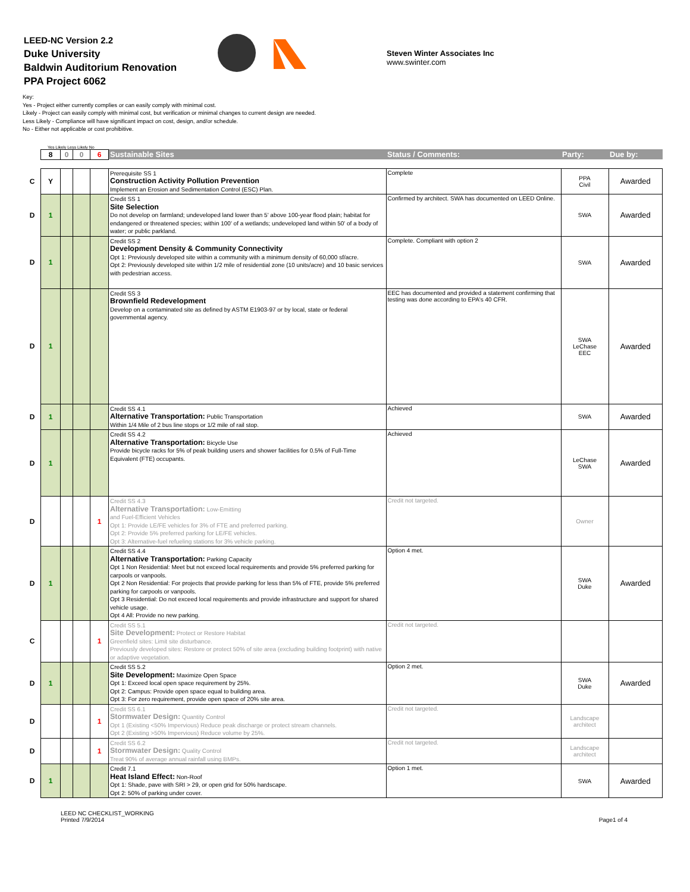LEED-NC Version 2.2
Duke University
Baldwin Auditorium Renovation
PPA Project 6062
Steven Winter Associates Inc
www.swinter.com
Key:
Yes - Project either currently complies or can easily comply with minimal cost.
Likely - Project can easily comply with minimal cost, but verification or minimal changes to current design are needed.
Less Likely - Compliance will have significant impact on cost, design, and/or schedule.
No - Either not applicable or cost prohibitive.
Yes Likely Less Likely No
| | 8 | 0 | 0 | 6 | Sustainable Sites | Status / Comments: | Party: | Due by: |
| C | Y | | | | Prerequisite SS 1 Construction Activity Pollution Prevention Implement an Erosion and Sedimentation Control (ESC) Plan. | Complete | PPA Civil | Awarded |
| D | 1 | | | | Credit SS 1 Site Selection Do not develop on farmland; undeveloped land lower than 5' above 100-year flood plain; habitat for endangered or threatened species; within 100' of a wetlands; undeveloped land within 50' of a body of water; or public parkland. | Confirmed by architect. SWA has documented on LEED Online. | SWA | Awarded |
| D | 1 | | | | Credit SS 2 Development Density & Community Connectivity Opt 1: Previously developed site within a community with a minimum density of 60,000 sf/acre. Opt 2: Previously developed site within 1/2 mile of residential zone (10 units/acre) and 10 basic services with pedestrian access. | Complete. Compliant with option 2 | SWA | Awarded |
| D | 1 | | | | Credit SS 3 Brownfield Redevelopment Develop on a contaminated site as defined by ASTM E1903-97 or by local, state or federal governmental agency. | EEC has documented and provided a statement confirming that testing was done according to EPA's 40 CFR. | SWA LeChase EEC | Awarded |
| D | 1 | | | | Credit SS 4.1 Alternative Transportation: Public Transportation Within 1/4 Mile of 2 bus line stops or 1/2 mile of rail stop. | Achieved | SWA | Awarded |
| D | 1 | | | | Credit SS 4.2 Alternative Transportation: Bicycle Use Provide bicycle racks for 5% of peak building users and shower facilities for 0.5% of Full-Time Equivalent (FTE) occupants. | Achieved | LeChase SWA | Awarded |
| D | | | | 1 | Credit SS 4.3 Alternative Transportation: Low-Emitting and Fuel-Efficient Vehicles Opt 1: Provide LE/FE vehicles for 3% of FTE and preferred parking. Opt 2: Provide 5% preferred parking for LE/FE vehicles. Opt 3: Alternative-fuel refueling stations for 3% vehicle parking. | Credit not targeted. | Owner | |
| D | 1 | | | | Credit SS 4.4 Alternative Transportation: Parking Capacity Opt 1 Non Residential: Meet but not exceed local requirements and provide 5% preferred parking for carpools or vanpools. Opt 2 Non Residential: For projects that provide parking for less than 5% of FTE, provide 5% preferred parking for carpools or vanpools. Opt 3 Residential: Do not exceed local requirements and provide infrastructure and support for shared vehicle usage. Opt 4 All: Provide no new parking. | Option 4 met. | SWA Duke | Awarded |
| C | | | | 1 | Credit SS 5.1 Site Development: Protect or Restore Habitat Greenfield sites: Limit site disturbance. Previously developed sites: Restore or protect 50% of site area (excluding building footprint) with native or adaptive vegetation. | Credit not targeted. | | |
| D | 1 | | | | Credit SS 5.2 Site Development: Maximize Open Space Opt 1: Exceed local open space requirement by 25%. Opt 2: Campus: Provide open space equal to building area. Opt 3: For zero requirement, provide open space of 20% site area. | Option 2 met. | SWA Duke | Awarded |
| D | | | | 1 | Credit SS 6.1 Stormwater Design: Quantity Control Opt 1 (Existing <50% Impervious) Reduce peak discharge or protect stream channels. Opt 2 (Existing >50% Impervious) Reduce volume by 25%. | Credit not targeted. | Landscape architect | |
| D | | | | 1 | Credit SS 6.2 Stormwater Design: Quality Control Treat 90% of average annual rainfall using BMPs. | Credit not targeted. | Landscape architect | |
| D | 1 | | | | Credit 7.1 Heat Island Effect: Non-Roof Opt 1: Shade, pave with SRI > 29, or open grid for 50% hardscape. Opt 2: 50% of parking under cover. | Option 1 met. | SWA | Awarded |
LEED NC CHECKLIST_WORKING
Printed 7/9/2014
Page1 of 4